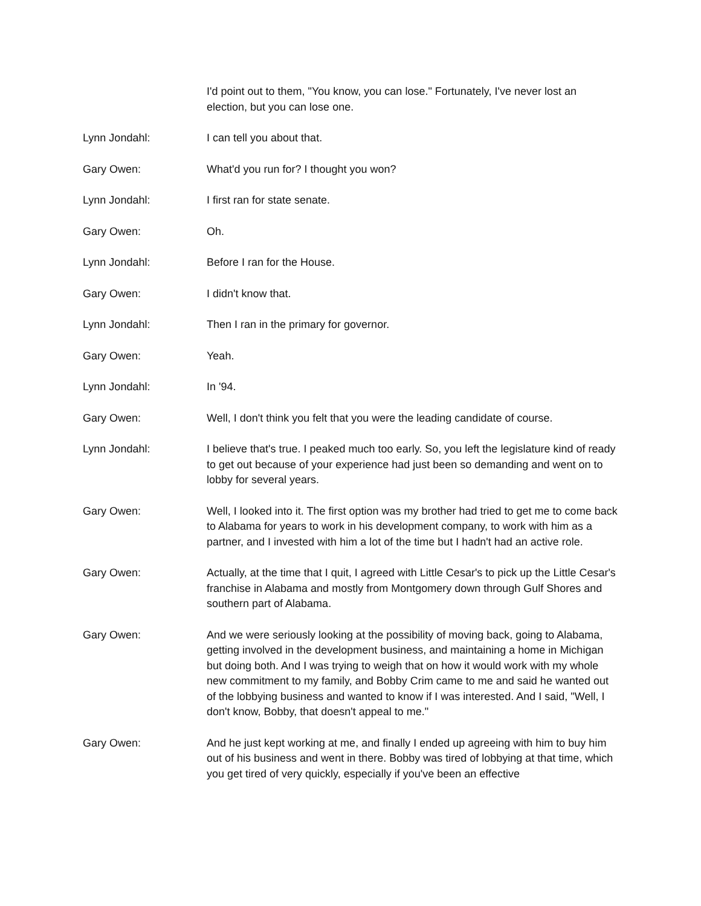I'd point out to them, "You know, you can lose." Fortunately, I've never lost an election, but you can lose one.
Lynn Jondahl: I can tell you about that.
Gary Owen: What'd you run for? I thought you won?
Lynn Jondahl: I first ran for state senate.
Gary Owen: Oh.
Lynn Jondahl: Before I ran for the House.
Gary Owen: I didn't know that.
Lynn Jondahl: Then I ran in the primary for governor.
Gary Owen: Yeah.
Lynn Jondahl: In '94.
Gary Owen: Well, I don't think you felt that you were the leading candidate of course.
Lynn Jondahl: I believe that's true. I peaked much too early. So, you left the legislature kind of ready to get out because of your experience had just been so demanding and went on to lobby for several years.
Gary Owen: Well, I looked into it. The first option was my brother had tried to get me to come back to Alabama for years to work in his development company, to work with him as a partner, and I invested with him a lot of the time but I hadn't had an active role.
Gary Owen: Actually, at the time that I quit, I agreed with Little Cesar's to pick up the Little Cesar's franchise in Alabama and mostly from Montgomery down through Gulf Shores and southern part of Alabama.
Gary Owen: And we were seriously looking at the possibility of moving back, going to Alabama, getting involved in the development business, and maintaining a home in Michigan but doing both. And I was trying to weigh that on how it would work with my whole new commitment to my family, and Bobby Crim came to me and said he wanted out of the lobbying business and wanted to know if I was interested. And I said, "Well, I don't know, Bobby, that doesn't appeal to me."
Gary Owen: And he just kept working at me, and finally I ended up agreeing with him to buy him out of his business and went in there. Bobby was tired of lobbying at that time, which you get tired of very quickly, especially if you've been an effective